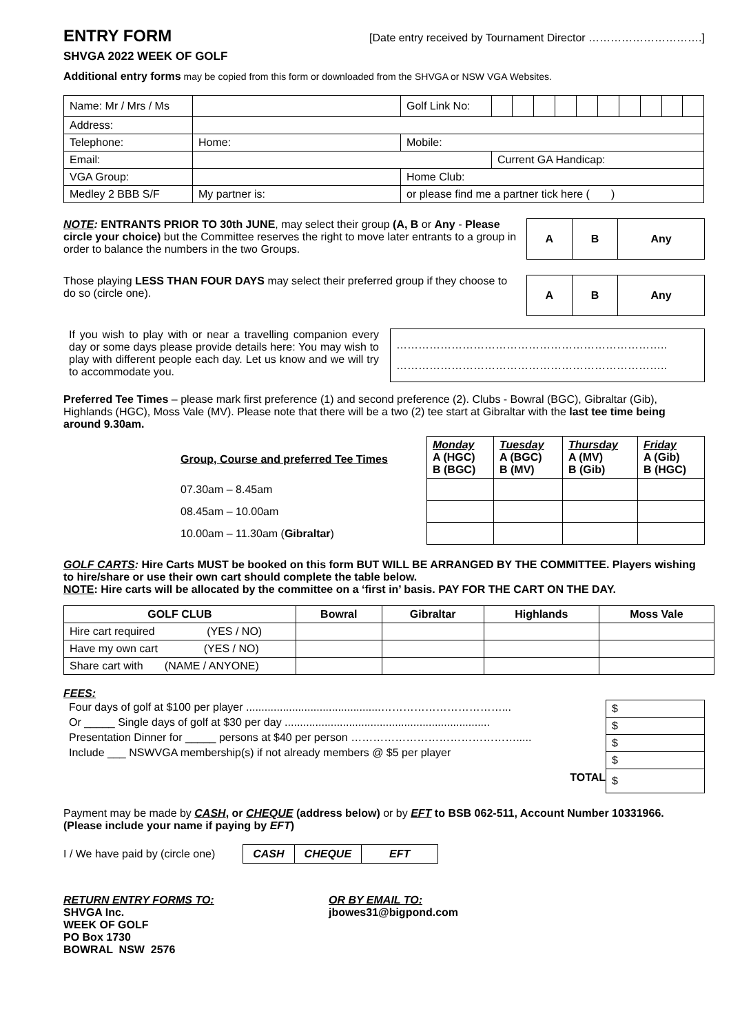ENTRY FORM [Date entry received by Tournament Director ………………………….]
SHVGA 2022 WEEK OF GOLF
Additional entry forms may be copied from this form or downloaded from the SHVGA or NSW VGA Websites.
| Name: Mr / Mrs / Ms | | Golf Link No: | |
| Address: | | | |
| Telephone: | Home: | Mobile: | |
| Email: | | | Current GA Handicap: |
| VGA Group: | | Home Club: | |
| Medley 2 BBB S/F | My partner is: | or please find me a partner tick here ( ) | |
NOTE: ENTRANTS PRIOR TO 30th JUNE, may select their group (A, B or Any - Please circle your choice) but the Committee reserves the right to move later entrants to a group in order to balance the numbers in the two Groups.
| A | B | Any |
Those playing LESS THAN FOUR DAYS may select their preferred group if they choose to do so (circle one).
| A | B | Any |
If you wish to play with or near a travelling companion every day or some days please provide details here: You may wish to play with different people each day. Let us know and we will try to accommodate you.
……………………………………………………………….. ………………………………………………………………..
Preferred Tee Times – please mark first preference (1) and second preference (2). Clubs - Bowral (BGC), Gibraltar (Gib), Highlands (HGC), Moss Vale (MV). Please note that there will be a two (2) tee start at Gibraltar with the last tee time being around 9.30am.
Group, Course and preferred Tee Times
07.30am – 8.45am
08.45am – 10.00am
10.00am – 11.30am (Gibraltar)
| Monday A (HGC) B (BGC) | Tuesday A (BGC) B (MV) | Thursday A (MV) B (Gib) | Friday A (Gib) B (HGC) |
GOLF CARTS: Hire Carts MUST be booked on this form BUT WILL BE ARRANGED BY THE COMMITTEE. Players wishing to hire/share or use their own cart should complete the table below.
NOTE: Hire carts will be allocated by the committee on a ‘first in’ basis. PAY FOR THE CART ON THE DAY.
| GOLF CLUB | Bowral | Gibraltar | Highlands | Moss Vale |
| --- | --- | --- | --- | --- |
| Hire cart required (YES / NO) | | | | |
| Have my own cart (YES / NO) | | | | |
| Share cart with (NAME / ANYONE) | | | | |
FEES:
Four days of golf at $100 per player ............................................……………………………...
Or _____ Single days of golf at $30 per day ...................................................................
Presentation Dinner for _____ persons at $40 per person ……………………………………….....
Include ___ NSWVGA membership(s) if not already members @ $5 per player
TOTAL
| $ |
| $ |
| $ |
| $ |
| $ |
Payment may be made by CASH, or CHEQUE (address below) or by EFT to BSB 062-511, Account Number 10331966. (Please include your name if paying by EFT)
I / We have paid by (circle one)
| CASH | CHEQUE | EFT |
RETURN ENTRY FORMS TO:
SHVGA Inc.
WEEK OF GOLF
PO Box 1730
BOWRAL NSW 2576
OR BY EMAIL TO:
jbowes31@bigpond.com